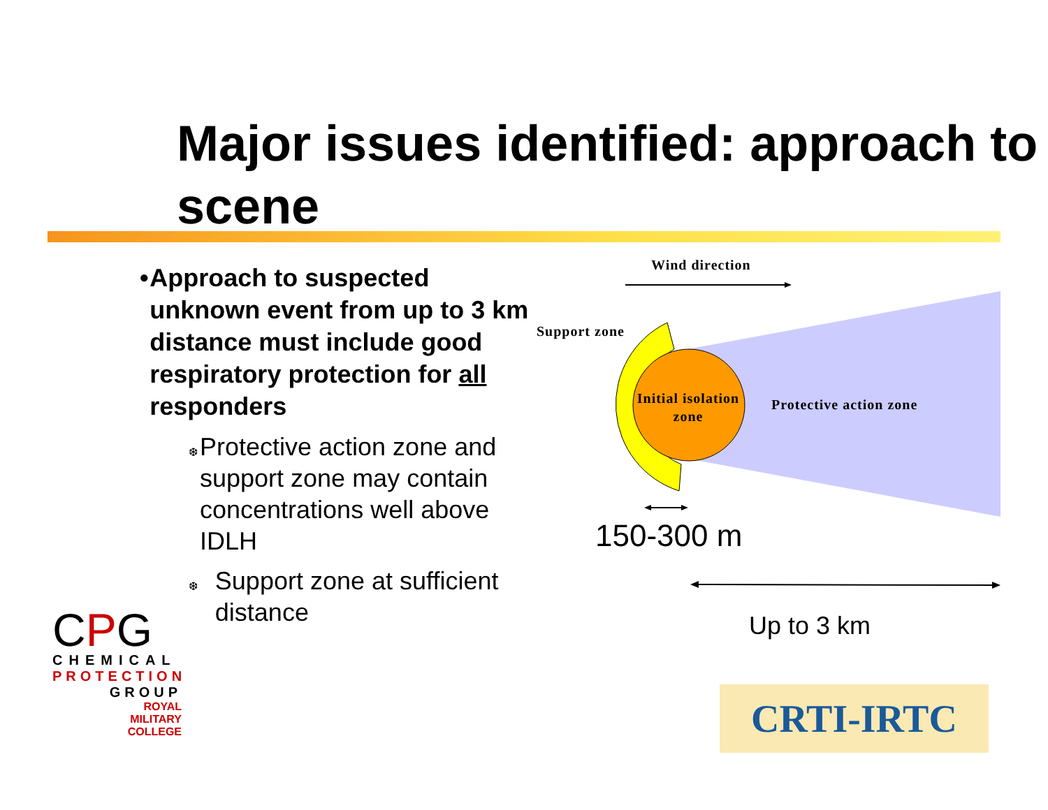Major issues identified: approach to scene
• Approach to suspected unknown event from up to 3 km distance must include good respiratory protection for all responders
❆
Protective action zone and support zone may contain concentrations well above IDLH
❆
Support zone at sufficient distance
Wind direction
Support zone
Initial isolation zone
Protective action zone
150-300 m
Up to 3 km
CPG
CHEMICAL
PROTECTION
GROUP
ROYAL
MILITARY
COLLEGE
CRTI-IRTC